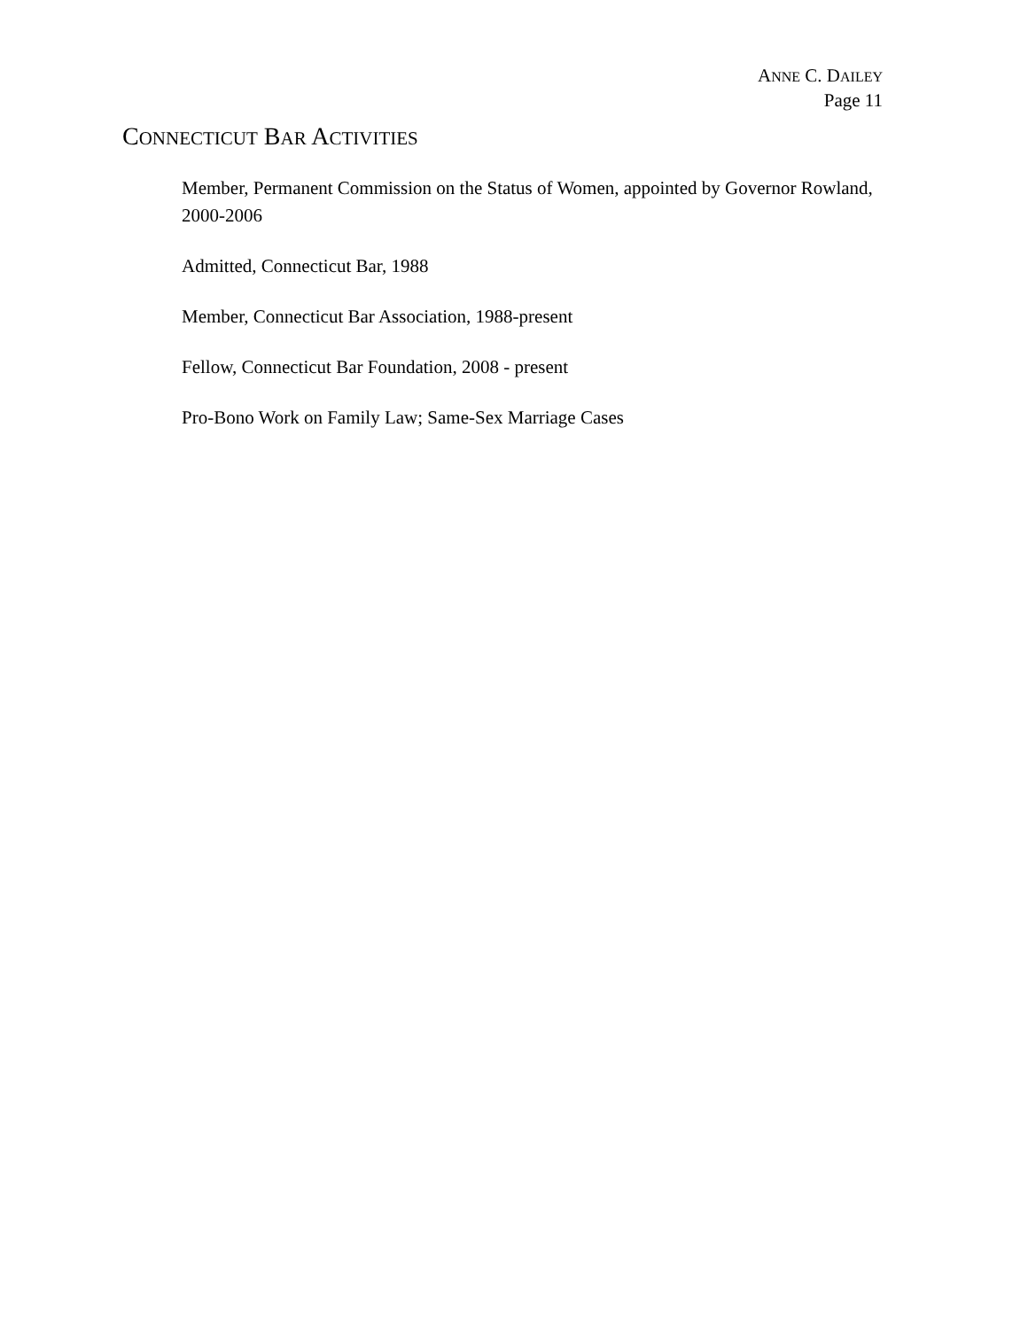ANNE C. DAILEY
Page 11
CONNECTICUT BAR ACTIVITIES
Member, Permanent Commission on the Status of Women, appointed by Governor Rowland, 2000-2006
Admitted, Connecticut Bar, 1988
Member, Connecticut Bar Association, 1988-present
Fellow, Connecticut Bar Foundation, 2008 - present
Pro-Bono Work on Family Law; Same-Sex Marriage Cases